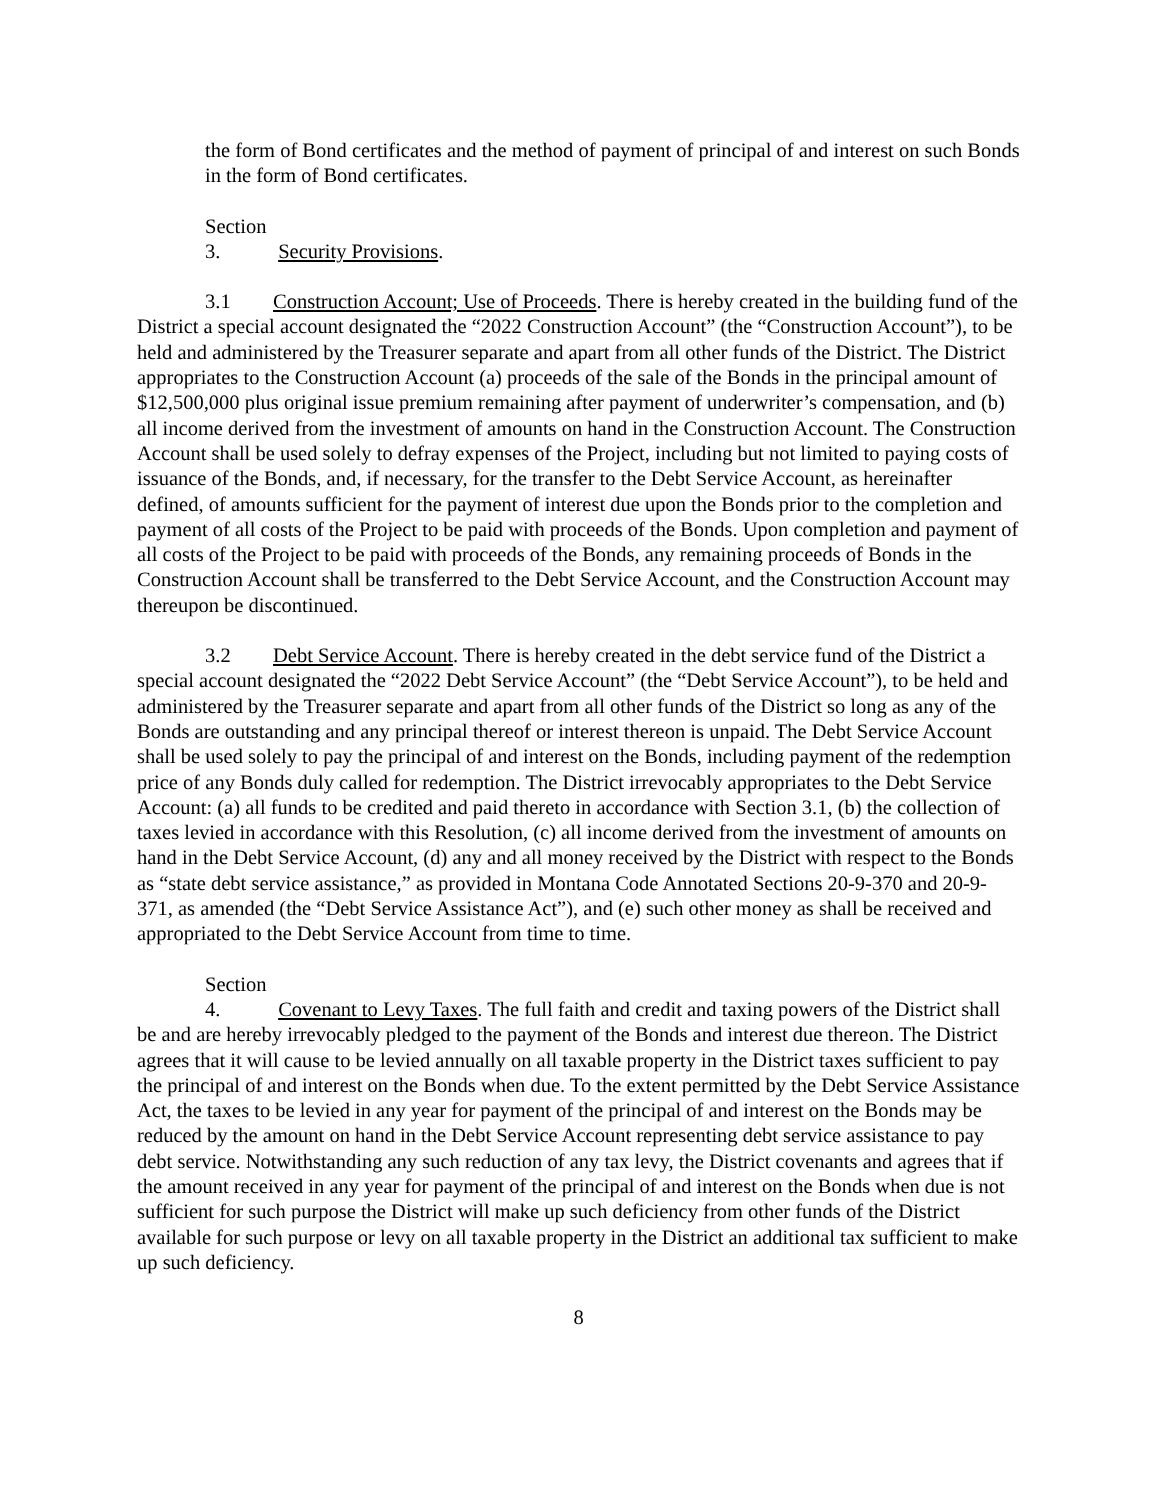the form of Bond certificates and the method of payment of principal of and interest on such Bonds in the form of Bond certificates.
Section 3. Security Provisions.
3.1 Construction Account; Use of Proceeds. There is hereby created in the building fund of the District a special account designated the “2022 Construction Account” (the “Construction Account”), to be held and administered by the Treasurer separate and apart from all other funds of the District. The District appropriates to the Construction Account (a) proceeds of the sale of the Bonds in the principal amount of $12,500,000 plus original issue premium remaining after payment of underwriter’s compensation, and (b) all income derived from the investment of amounts on hand in the Construction Account. The Construction Account shall be used solely to defray expenses of the Project, including but not limited to paying costs of issuance of the Bonds, and, if necessary, for the transfer to the Debt Service Account, as hereinafter defined, of amounts sufficient for the payment of interest due upon the Bonds prior to the completion and payment of all costs of the Project to be paid with proceeds of the Bonds. Upon completion and payment of all costs of the Project to be paid with proceeds of the Bonds, any remaining proceeds of Bonds in the Construction Account shall be transferred to the Debt Service Account, and the Construction Account may thereupon be discontinued.
3.2 Debt Service Account. There is hereby created in the debt service fund of the District a special account designated the “2022 Debt Service Account” (the “Debt Service Account”), to be held and administered by the Treasurer separate and apart from all other funds of the District so long as any of the Bonds are outstanding and any principal thereof or interest thereon is unpaid. The Debt Service Account shall be used solely to pay the principal of and interest on the Bonds, including payment of the redemption price of any Bonds duly called for redemption. The District irrevocably appropriates to the Debt Service Account: (a) all funds to be credited and paid thereto in accordance with Section 3.1, (b) the collection of taxes levied in accordance with this Resolution, (c) all income derived from the investment of amounts on hand in the Debt Service Account, (d) any and all money received by the District with respect to the Bonds as “state debt service assistance,” as provided in Montana Code Annotated Sections 20-9-370 and 20-9-371, as amended (the “Debt Service Assistance Act”), and (e) such other money as shall be received and appropriated to the Debt Service Account from time to time.
Section 4. Covenant to Levy Taxes. The full faith and credit and taxing powers of the District shall be and are hereby irrevocably pledged to the payment of the Bonds and interest due thereon. The District agrees that it will cause to be levied annually on all taxable property in the District taxes sufficient to pay the principal of and interest on the Bonds when due. To the extent permitted by the Debt Service Assistance Act, the taxes to be levied in any year for payment of the principal of and interest on the Bonds may be reduced by the amount on hand in the Debt Service Account representing debt service assistance to pay debt service. Notwithstanding any such reduction of any tax levy, the District covenants and agrees that if the amount received in any year for payment of the principal of and interest on the Bonds when due is not sufficient for such purpose the District will make up such deficiency from other funds of the District available for such purpose or levy on all taxable property in the District an additional tax sufficient to make up such deficiency.
8